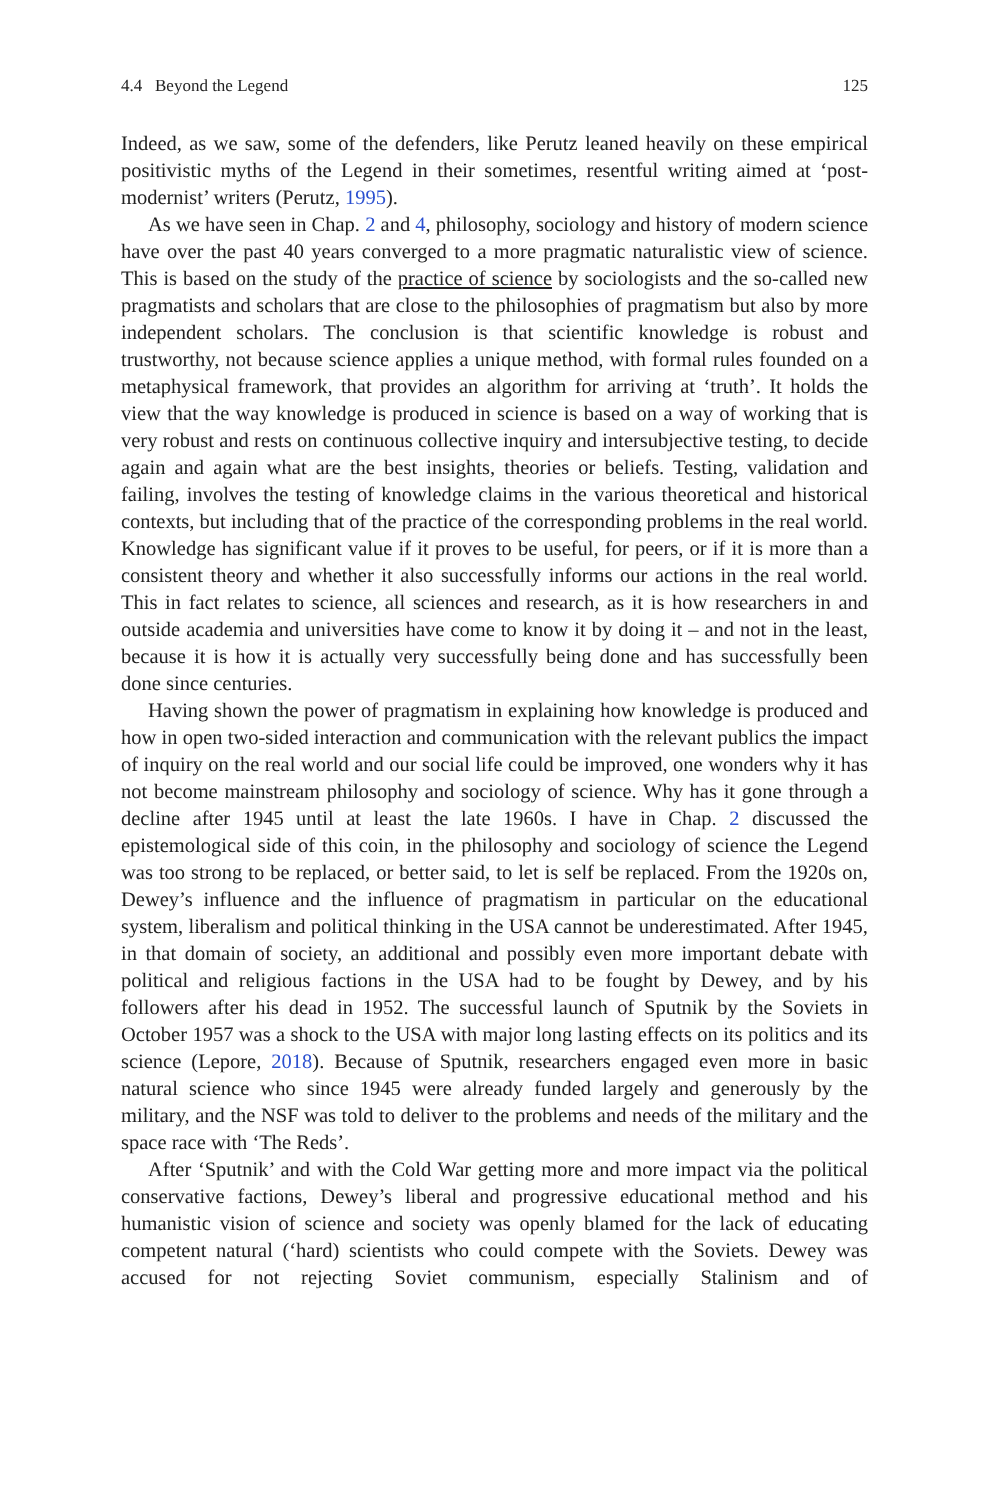4.4 Beyond the Legend 125
Indeed, as we saw, some of the defenders, like Perutz leaned heavily on these empirical positivistic myths of the Legend in their sometimes, resentful writing aimed at ‘post-modernist’ writers (Perutz, 1995).
As we have seen in Chap. 2 and 4, philosophy, sociology and history of modern science have over the past 40 years converged to a more pragmatic naturalistic view of science. This is based on the study of the practice of science by sociologists and the so-called new pragmatists and scholars that are close to the philosophies of pragmatism but also by more independent scholars. The conclusion is that scientific knowledge is robust and trustworthy, not because science applies a unique method, with formal rules founded on a metaphysical framework, that provides an algorithm for arriving at ‘truth’. It holds the view that the way knowledge is produced in science is based on a way of working that is very robust and rests on continuous collective inquiry and intersubjective testing, to decide again and again what are the best insights, theories or beliefs. Testing, validation and failing, involves the testing of knowledge claims in the various theoretical and historical contexts, but including that of the practice of the corresponding problems in the real world. Knowledge has significant value if it proves to be useful, for peers, or if it is more than a consistent theory and whether it also successfully informs our actions in the real world. This in fact relates to science, all sciences and research, as it is how researchers in and outside academia and universities have come to know it by doing it – and not in the least, because it is how it is actually very successfully being done and has successfully been done since centuries.
Having shown the power of pragmatism in explaining how knowledge is produced and how in open two-sided interaction and communication with the relevant publics the impact of inquiry on the real world and our social life could be improved, one wonders why it has not become mainstream philosophy and sociology of science. Why has it gone through a decline after 1945 until at least the late 1960s. I have in Chap. 2 discussed the epistemological side of this coin, in the philosophy and sociology of science the Legend was too strong to be replaced, or better said, to let is self be replaced. From the 1920s on, Dewey’s influence and the influence of pragmatism in particular on the educational system, liberalism and political thinking in the USA cannot be underestimated. After 1945, in that domain of society, an additional and possibly even more important debate with political and religious factions in the USA had to be fought by Dewey, and by his followers after his dead in 1952. The successful launch of Sputnik by the Soviets in October 1957 was a shock to the USA with major long lasting effects on its politics and its science (Lepore, 2018). Because of Sputnik, researchers engaged even more in basic natural science who since 1945 were already funded largely and generously by the military, and the NSF was told to deliver to the problems and needs of the military and the space race with ‘The Reds’.
After ‘Sputnik’ and with the Cold War getting more and more impact via the political conservative factions, Dewey’s liberal and progressive educational method and his humanistic vision of science and society was openly blamed for the lack of educating competent natural (‘hard) scientists who could compete with the Soviets. Dewey was accused for not rejecting Soviet communism, especially Stalinism and of